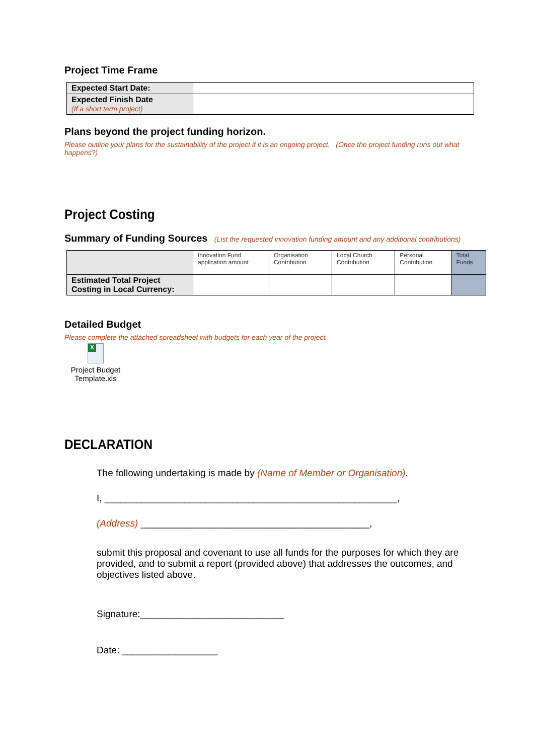Project Time Frame
| Expected Start Date: | |
| Expected Finish Date (If a short term project) | |
Plans beyond the project funding horizon.
Please outline your plans for the sustainability of the project if it is an ongoing project. (Once the project funding runs out what happens?)
Project Costing
Summary of Funding Sources
(List the requested innovation funding amount and any additional contributions)
| | Innovation Fund application amount | Organisation Contribution | Local Church Contribution | Personal Contribution | Total Funds |
| Estimated Total Project Costing in Local Currency: | | | | | |
Detailed Budget
Please complete the attached spreadsheet with budgets for each year of the project.
X
Project Budget
Template.xls
DECLARATION
The following undertaking is made by (Name of Member or Organisation).
I, _______________________________________________________,
(Address) ___________________________________________,
submit this proposal and covenant to use all funds for the purposes for which they are provided, and to submit a report (provided above) that addresses the outcomes, and objectives listed above.
Signature:___________________________
Date: __________________